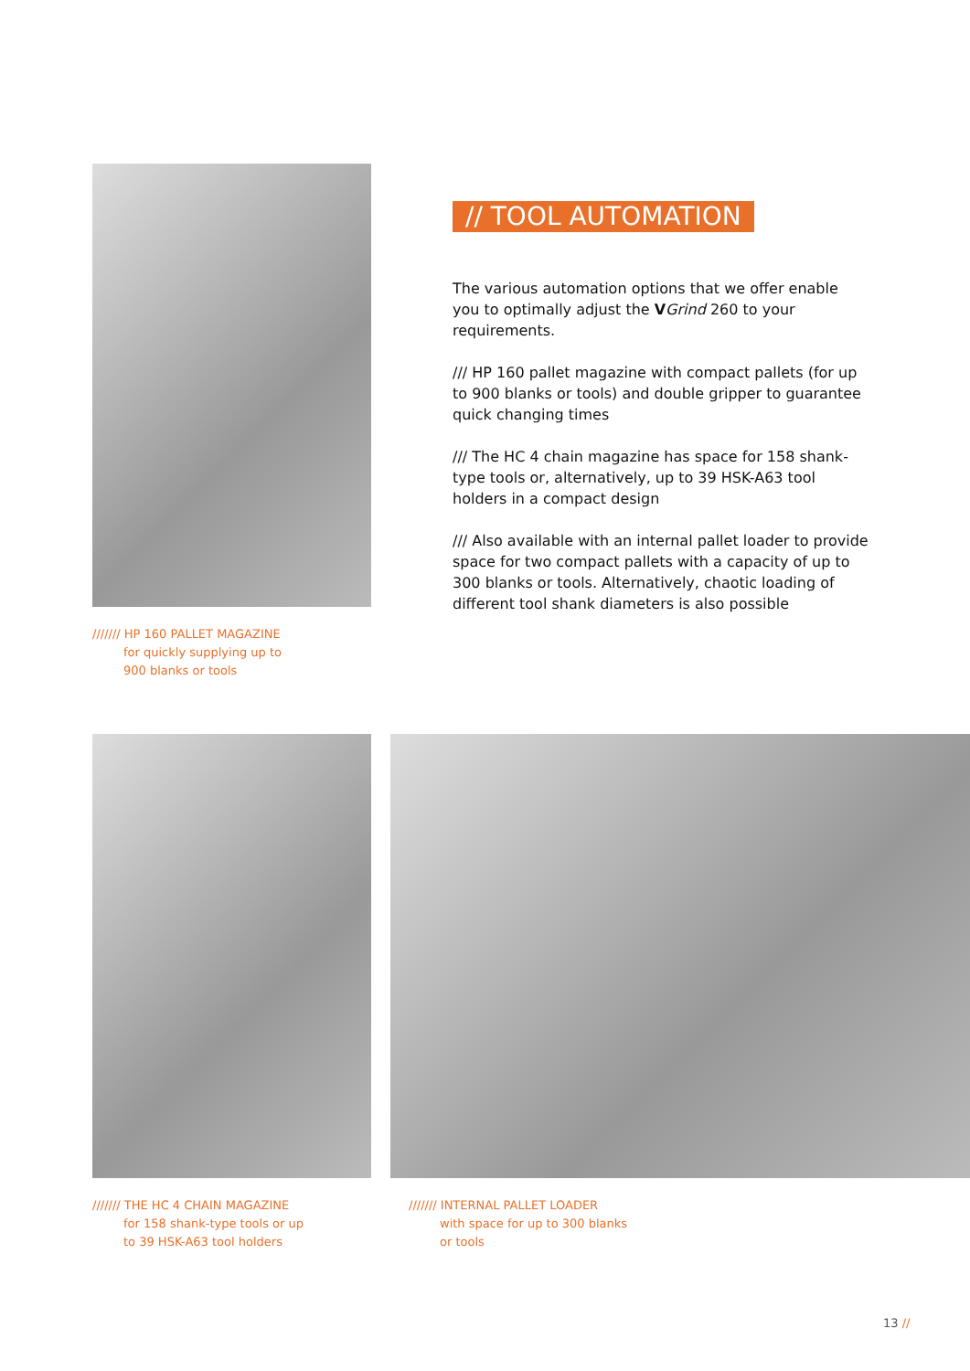/////// HP 160 PALLET MAGAZINE
for quickly supplying up to
900 blanks or tools
// TOOL AUTOMATION
The various automation options that we offer enable you to optimally adjust the VGrind 260 to your requirements.
/// HP 160 pallet magazine with compact pallets (for up to 900 blanks or tools) and double gripper to guarantee quick changing times
/// The HC 4 chain magazine has space for 158 shank-type tools or, alternatively, up to 39 HSK-A63 tool holders in a compact design
/// Also available with an internal pallet loader to provide space for two compact pallets with a capacity of up to 300 blanks or tools. Alternatively, chaotic loading of different tool shank diameters is also possible
/////// THE HC 4 CHAIN MAGAZINE
for 158 shank-type tools or up
to 39 HSK-A63 tool holders
/////// INTERNAL PALLET LOADER
with space for up to 300 blanks
or tools
13 //